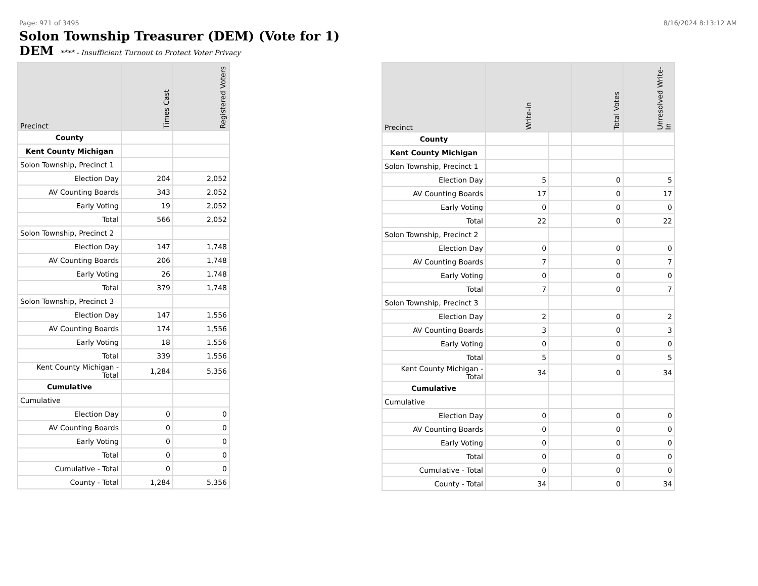Page: 971 of 3495 8/16/2024 8:13:12 AM
Solon Township Treasurer (DEM) (Vote for 1)
DEM **** - Insufficient Turnout to Protect Voter Privacy
| Precinct | Times Cast | Registered Voters |
| --- | --- | --- |
| County | | |
| Kent County Michigan | | |
| Solon Township, Precinct 1 | | |
| Election Day | 204 | 2,052 |
| AV Counting Boards | 343 | 2,052 |
| Early Voting | 19 | 2,052 |
| Total | 566 | 2,052 |
| Solon Township, Precinct 2 | | |
| Election Day | 147 | 1,748 |
| AV Counting Boards | 206 | 1,748 |
| Early Voting | 26 | 1,748 |
| Total | 379 | 1,748 |
| Solon Township, Precinct 3 | | |
| Election Day | 147 | 1,556 |
| AV Counting Boards | 174 | 1,556 |
| Early Voting | 18 | 1,556 |
| Total | 339 | 1,556 |
| Kent County Michigan - Total | 1,284 | 5,356 |
| Cumulative | | |
| Cumulative | | |
| Election Day | 0 | 0 |
| AV Counting Boards | 0 | 0 |
| Early Voting | 0 | 0 |
| Total | 0 | 0 |
| Cumulative - Total | 0 | 0 |
| County - Total | 1,284 | 5,356 |
| Precinct | Write-in | | Total Votes | Unresolved Write-In |
| --- | --- | --- | --- | --- |
| County | | | | |
| Kent County Michigan | | | | |
| Solon Township, Precinct 1 | | | | |
| Election Day | 5 | | 0 | 5 |
| AV Counting Boards | 17 | | 0 | 17 |
| Early Voting | 0 | | 0 | 0 |
| Total | 22 | | 0 | 22 |
| Solon Township, Precinct 2 | | | | |
| Election Day | 0 | | 0 | 0 |
| AV Counting Boards | 7 | | 0 | 7 |
| Early Voting | 0 | | 0 | 0 |
| Total | 7 | | 0 | 7 |
| Solon Township, Precinct 3 | | | | |
| Election Day | 2 | | 0 | 2 |
| AV Counting Boards | 3 | | 0 | 3 |
| Early Voting | 0 | | 0 | 0 |
| Total | 5 | | 0 | 5 |
| Kent County Michigan - Total | 34 | | 0 | 34 |
| Cumulative | | | | |
| Cumulative | | | | |
| Election Day | 0 | | 0 | 0 |
| AV Counting Boards | 0 | | 0 | 0 |
| Early Voting | 0 | | 0 | 0 |
| Total | 0 | | 0 | 0 |
| Cumulative - Total | 0 | | 0 | 0 |
| County - Total | 34 | | 0 | 34 |